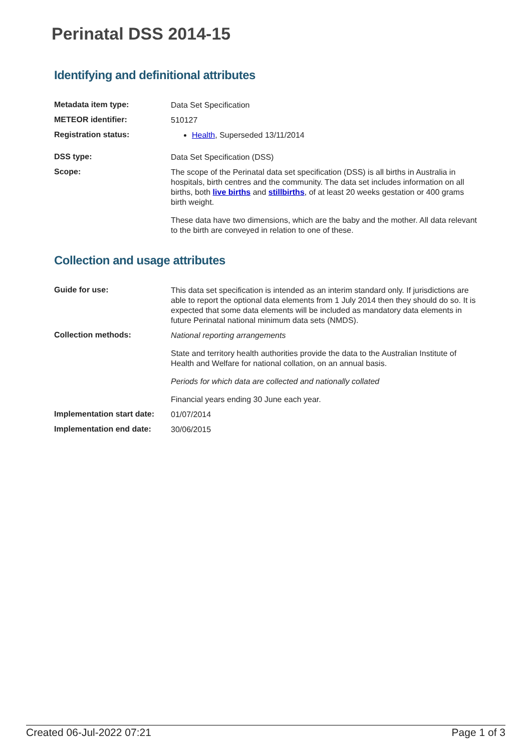Perinatal DSS 2014-15
Identifying and definitional attributes
Metadata item type:
Data Set Specification
METEOR identifier:
510127
Registration status:
Health, Superseded 13/11/2014
DSS type:
Data Set Specification (DSS)
Scope:
The scope of the Perinatal data set specification (DSS) is all births in Australia in hospitals, birth centres and the community. The data set includes information on all births, both live births and stillbirths, of at least 20 weeks gestation or 400 grams birth weight.
These data have two dimensions, which are the baby and the mother. All data relevant to the birth are conveyed in relation to one of these.
Collection and usage attributes
Guide for use:
This data set specification is intended as an interim standard only. If jurisdictions are able to report the optional data elements from 1 July 2014 then they should do so. It is expected that some data elements will be included as mandatory data elements in future Perinatal national minimum data sets (NMDS).
Collection methods:
National reporting arrangements
State and territory health authorities provide the data to the Australian Institute of Health and Welfare for national collation, on an annual basis.
Periods for which data are collected and nationally collated
Financial years ending 30 June each year.
Implementation start date:
01/07/2014
Implementation end date:
30/06/2015
Created 06-Jul-2022 07:21 Page 1 of 3